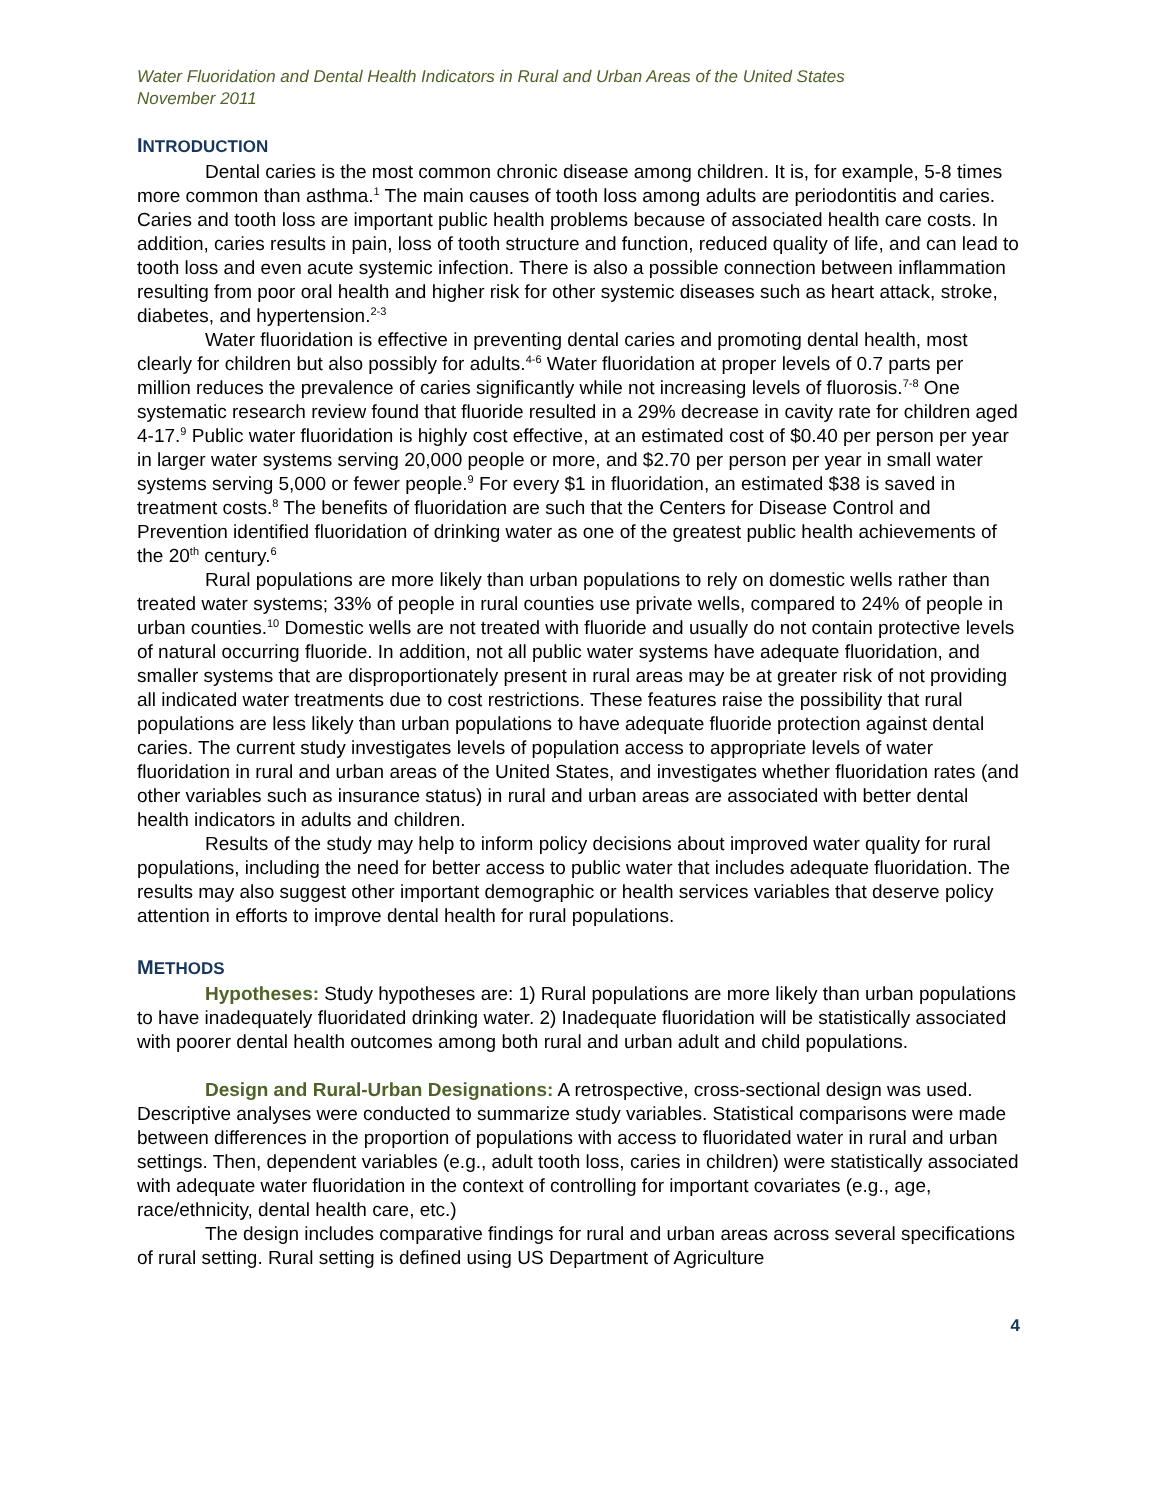Water Fluoridation and Dental Health Indicators in Rural and Urban Areas of the United States
November 2011
INTRODUCTION
Dental caries is the most common chronic disease among children. It is, for example, 5-8 times more common than asthma.<sup>1</sup> The main causes of tooth loss among adults are periodontitis and caries. Caries and tooth loss are important public health problems because of associated health care costs. In addition, caries results in pain, loss of tooth structure and function, reduced quality of life, and can lead to tooth loss and even acute systemic infection. There is also a possible connection between inflammation resulting from poor oral health and higher risk for other systemic diseases such as heart attack, stroke, diabetes, and hypertension.<sup>2-3</sup>
Water fluoridation is effective in preventing dental caries and promoting dental health, most clearly for children but also possibly for adults.<sup>4-6</sup> Water fluoridation at proper levels of 0.7 parts per million reduces the prevalence of caries significantly while not increasing levels of fluorosis.<sup>7-8</sup> One systematic research review found that fluoride resulted in a 29% decrease in cavity rate for children aged 4-17.<sup>9</sup> Public water fluoridation is highly cost effective, at an estimated cost of $0.40 per person per year in larger water systems serving 20,000 people or more, and $2.70 per person per year in small water systems serving 5,000 or fewer people.<sup>9</sup> For every $1 in fluoridation, an estimated $38 is saved in treatment costs.<sup>8</sup> The benefits of fluoridation are such that the Centers for Disease Control and Prevention identified fluoridation of drinking water as one of the greatest public health achievements of the 20<sup>th</sup> century.<sup>6</sup>
Rural populations are more likely than urban populations to rely on domestic wells rather than treated water systems; 33% of people in rural counties use private wells, compared to 24% of people in urban counties.<sup>10</sup> Domestic wells are not treated with fluoride and usually do not contain protective levels of natural occurring fluoride. In addition, not all public water systems have adequate fluoridation, and smaller systems that are disproportionately present in rural areas may be at greater risk of not providing all indicated water treatments due to cost restrictions. These features raise the possibility that rural populations are less likely than urban populations to have adequate fluoride protection against dental caries. The current study investigates levels of population access to appropriate levels of water fluoridation in rural and urban areas of the United States, and investigates whether fluoridation rates (and other variables such as insurance status) in rural and urban areas are associated with better dental health indicators in adults and children.
Results of the study may help to inform policy decisions about improved water quality for rural populations, including the need for better access to public water that includes adequate fluoridation. The results may also suggest other important demographic or health services variables that deserve policy attention in efforts to improve dental health for rural populations.
METHODS
Hypotheses: Study hypotheses are: 1) Rural populations are more likely than urban populations to have inadequately fluoridated drinking water. 2) Inadequate fluoridation will be statistically associated with poorer dental health outcomes among both rural and urban adult and child populations.
Design and Rural-Urban Designations: A retrospective, cross-sectional design was used. Descriptive analyses were conducted to summarize study variables. Statistical comparisons were made between differences in the proportion of populations with access to fluoridated water in rural and urban settings. Then, dependent variables (e.g., adult tooth loss, caries in children) were statistically associated with adequate water fluoridation in the context of controlling for important covariates (e.g., age, race/ethnicity, dental health care, etc.)
The design includes comparative findings for rural and urban areas across several specifications of rural setting. Rural setting is defined using US Department of Agriculture
4